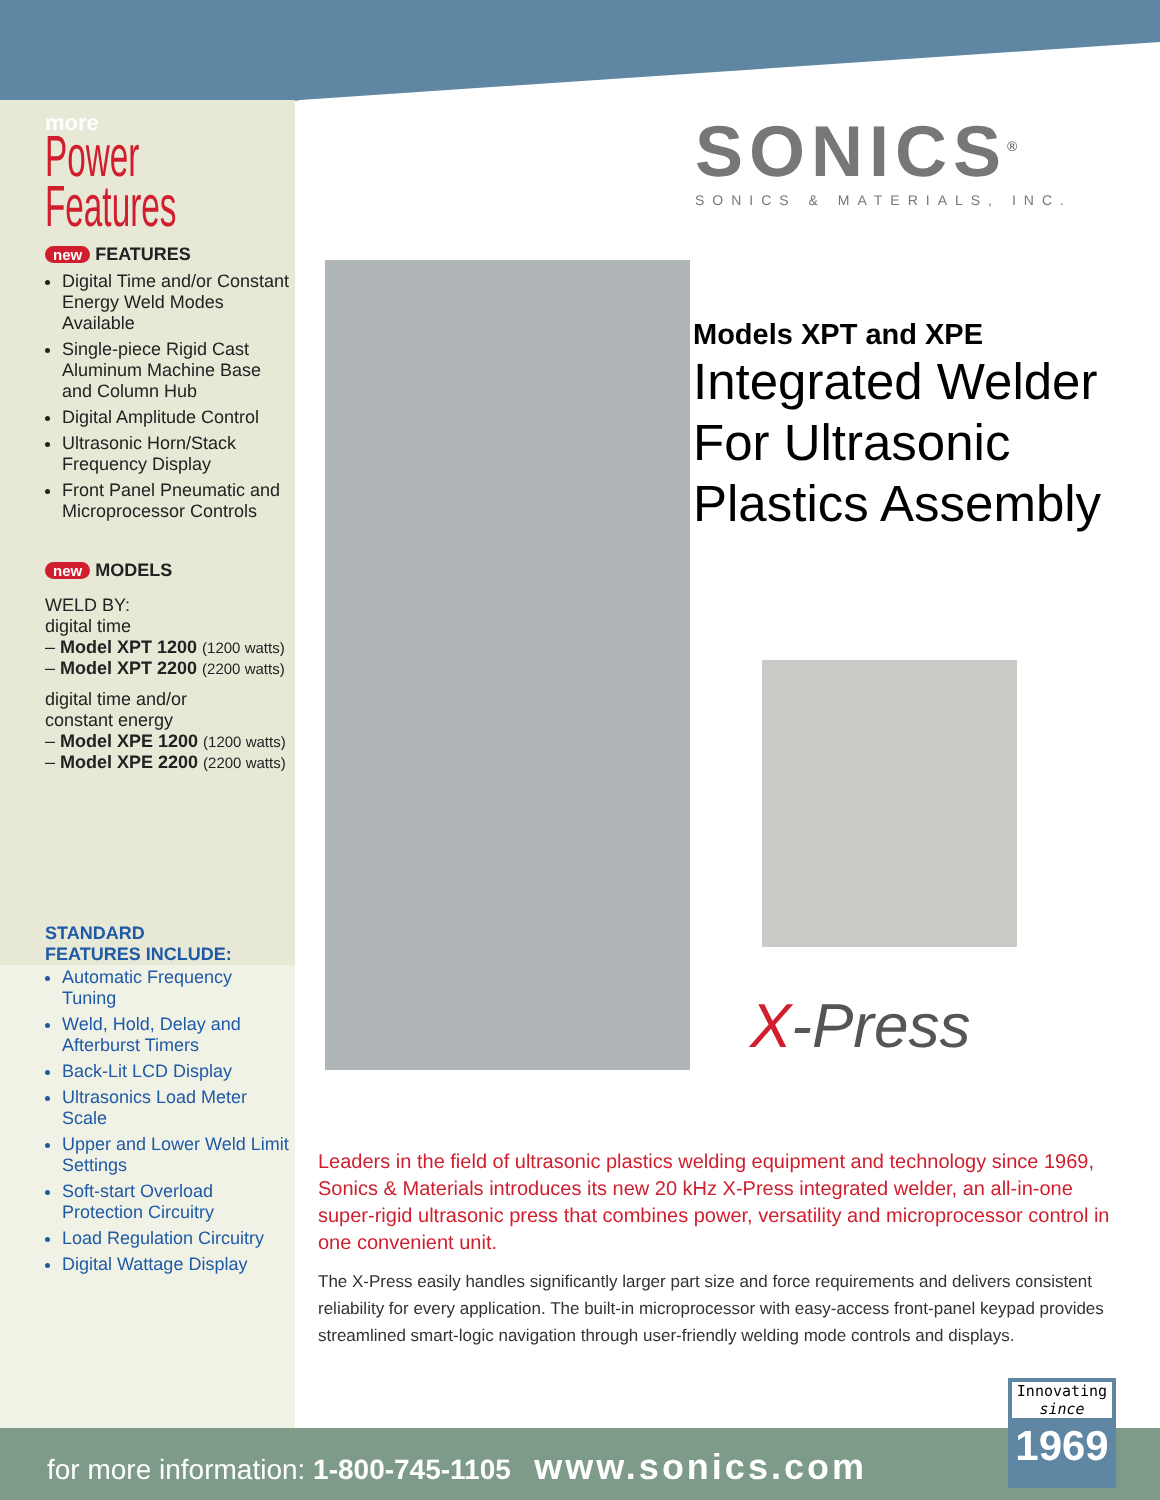SONICS<sup>®</sup>
SONICS & MATERIALS, INC.
X-Press
more
Power
Features
new FEATURES
Digital Time and/or Constant Energy Weld Modes Available
Single-piece Rigid Cast Aluminum Machine Base and Column Hub
Digital Amplitude Control
Ultrasonic Horn/Stack Frequency Display
Front Panel Pneumatic and Microprocessor Controls
new MODELS
WELD BY:
digital time
– Model XPT 1200 (1200 watts)
– Model XPT 2200 (2200 watts)
digital time and/or
constant energy
– Model XPE 1200 (1200 watts)
– Model XPE 2200 (2200 watts)
STANDARD
FEATURES INCLUDE:
Automatic Frequency Tuning
Weld, Hold, Delay and Afterburst Timers
Back-Lit LCD Display
Ultrasonics Load Meter Scale
Upper and Lower Weld Limit Settings
Soft-start Overload Protection Circuitry
Load Regulation Circuitry
Digital Wattage Display
Models XPT and XPE
Integrated Welder For Ultrasonic Plastics Assembly
Leaders in the field of ultrasonic plastics welding equipment and technology since 1969, Sonics & Materials introduces its new 20 kHz X-Press integrated welder, an all-in-one super-rigid ultrasonic press that combines power, versatility and microprocessor control in one convenient unit.
The X-Press easily handles significantly larger part size and force requirements and delivers consistent reliability for every application. The built-in microprocessor with easy-access front-panel keypad provides streamlined smart-logic navigation through user-friendly welding mode controls and displays.
Innovating
since
1969
for more information: 1-800-745-1105 www.sonics.com